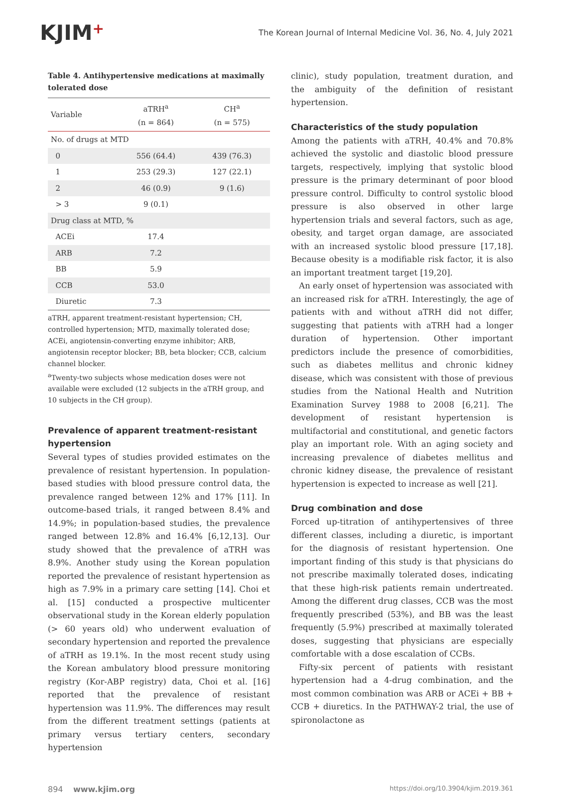KJIM+
The Korean Journal of Internal Medicine Vol. 36, No. 4, July 2021
Table 4. Antihypertensive medications at maximally tolerated dose
| Variable | aTRH<sup>a</sup> (n = 864) | CH<sup>a</sup> (n = 575) |
| --- | --- | --- |
| No. of drugs at MTD | | |
| 0 | 556 (64.4) | 439 (76.3) |
| 1 | 253 (29.3) | 127 (22.1) |
| 2 | 46 (0.9) | 9 (1.6) |
| > 3 | 9 (0.1) | |
| Drug class at MTD, % | | |
| ACEi | 17.4 | |
| ARB | 7.2 | |
| BB | 5.9 | |
| CCB | 53.0 | |
| Diuretic | 7.3 | |
aTRH, apparent treatment-resistant hypertension; CH, controlled hypertension; MTD, maximally tolerated dose; ACEi, angiotensin-converting enzyme inhibitor; ARB, angiotensin receptor blocker; BB, beta blocker; CCB, calcium channel blocker.
<sup>a</sup> Twenty-two subjects whose medication doses were not available were excluded (12 subjects in the aTRH group, and 10 subjects in the CH group).
Prevalence of apparent treatment-resistant hypertension
Several types of studies provided estimates on the prevalence of resistant hypertension. In population-based studies with blood pressure control data, the prevalence ranged between 12% and 17% [11]. In outcome-based trials, it ranged between 8.4% and 14.9%; in population-based studies, the prevalence ranged between 12.8% and 16.4% [6,12,13]. Our study showed that the prevalence of aTRH was 8.9%. Another study using the Korean population reported the prevalence of resistant hypertension as high as 7.9% in a primary care setting [14]. Choi et al. [15] conducted a prospective multicenter observational study in the Korean elderly population (> 60 years old) who underwent evaluation of secondary hypertension and reported the prevalence of aTRH as 19.1%. In the most recent study using the Korean ambulatory blood pressure monitoring registry (Kor-ABP registry) data, Choi et al. [16] reported that the prevalence of resistant hypertension was 11.9%. The differences may result from the different treatment settings (patients at primary versus tertiary centers, secondary hypertension
clinic), study population, treatment duration, and the ambiguity of the definition of resistant hypertension.
Characteristics of the study population
Among the patients with aTRH, 40.4% and 70.8% achieved the systolic and diastolic blood pressure targets, respectively, implying that systolic blood pressure is the primary determinant of poor blood pressure control. Difficulty to control systolic blood pressure is also observed in other large hypertension trials and several factors, such as age, obesity, and target organ damage, are associated with an increased systolic blood pressure [17,18]. Because obesity is a modifiable risk factor, it is also an important treatment target [19,20].
An early onset of hypertension was associated with an increased risk for aTRH. Interestingly, the age of patients with and without aTRH did not differ, suggesting that patients with aTRH had a longer duration of hypertension. Other important predictors include the presence of comorbidities, such as diabetes mellitus and chronic kidney disease, which was consistent with those of previous studies from the National Health and Nutrition Examination Survey 1988 to 2008 [6,21]. The development of resistant hypertension is multifactorial and constitutional, and genetic factors play an important role. With an aging society and increasing prevalence of diabetes mellitus and chronic kidney disease, the prevalence of resistant hypertension is expected to increase as well [21].
Drug combination and dose
Forced up-titration of antihypertensives of three different classes, including a diuretic, is important for the diagnosis of resistant hypertension. One important finding of this study is that physicians do not prescribe maximally tolerated doses, indicating that these high-risk patients remain undertreated. Among the different drug classes, CCB was the most frequently prescribed (53%), and BB was the least frequently (5.9%) prescribed at maximally tolerated doses, suggesting that physicians are especially comfortable with a dose escalation of CCBs.
Fifty-six percent of patients with resistant hypertension had a 4-drug combination, and the most common combination was ARB or ACEi + BB + CCB + diuretics. In the PATHWAY-2 trial, the use of spironolactone as
894 www.kjim.org
https://doi.org/10.3904/kjim.2019.361